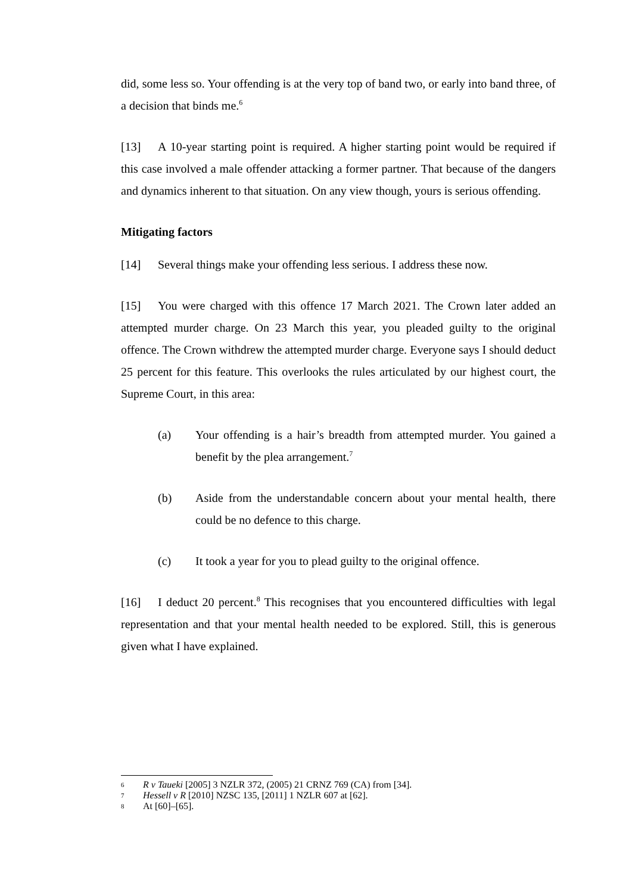did, some less so. Your offending is at the very top of band two, or early into band three, of a decision that binds me.<sup>6</sup>
[13] A 10-year starting point is required. A higher starting point would be required if this case involved a male offender attacking a former partner. That because of the dangers and dynamics inherent to that situation. On any view though, yours is serious offending.
Mitigating factors
[14] Several things make your offending less serious. I address these now.
[15] You were charged with this offence 17 March 2021. The Crown later added an attempted murder charge. On 23 March this year, you pleaded guilty to the original offence. The Crown withdrew the attempted murder charge. Everyone says I should deduct 25 percent for this feature. This overlooks the rules articulated by our highest court, the Supreme Court, in this area:
(a) Your offending is a hair’s breadth from attempted murder. You gained a benefit by the plea arrangement.<sup>7</sup>
(b) Aside from the understandable concern about your mental health, there could be no defence to this charge.
(c) It took a year for you to plead guilty to the original offence.
[16] I deduct 20 percent.<sup>8</sup> This recognises that you encountered difficulties with legal representation and that your mental health needed to be explored. Still, this is generous given what I have explained.
6 R v Taueki [2005] 3 NZLR 372, (2005) 21 CRNZ 769 (CA) from [34].
7 Hessell v R [2010] NZSC 135, [2011] 1 NZLR 607 at [62].
8 At [60]–[65].